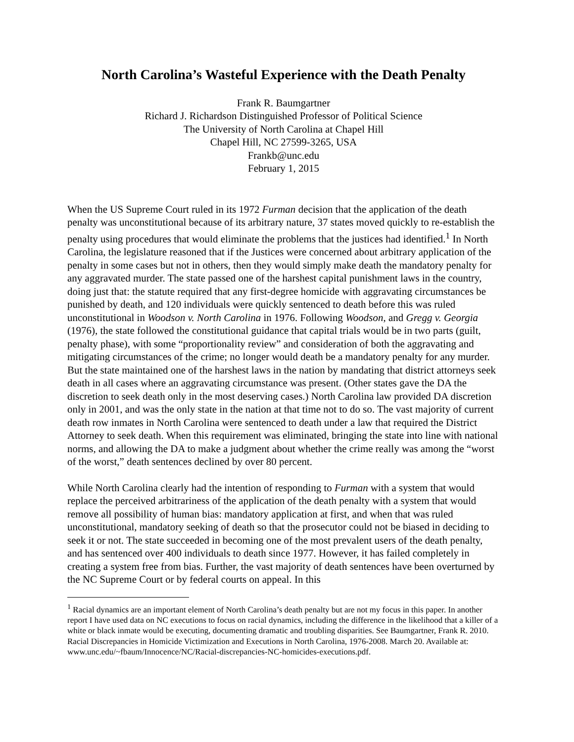North Carolina’s Wasteful Experience with the Death Penalty
Frank R. Baumgartner
Richard J. Richardson Distinguished Professor of Political Science
The University of North Carolina at Chapel Hill
Chapel Hill, NC 27599-3265, USA
Frankb@unc.edu
February 1, 2015
When the US Supreme Court ruled in its 1972 Furman decision that the application of the death penalty was unconstitutional because of its arbitrary nature, 37 states moved quickly to re-establish the penalty using procedures that would eliminate the problems that the justices had identified.<sup>1</sup> In North Carolina, the legislature reasoned that if the Justices were concerned about arbitrary application of the penalty in some cases but not in others, then they would simply make death the mandatory penalty for any aggravated murder. The state passed one of the harshest capital punishment laws in the country, doing just that: the statute required that any first-degree homicide with aggravating circumstances be punished by death, and 120 individuals were quickly sentenced to death before this was ruled unconstitutional in Woodson v. North Carolina in 1976. Following Woodson, and Gregg v. Georgia (1976), the state followed the constitutional guidance that capital trials would be in two parts (guilt, penalty phase), with some “proportionality review” and consideration of both the aggravating and mitigating circumstances of the crime; no longer would death be a mandatory penalty for any murder. But the state maintained one of the harshest laws in the nation by mandating that district attorneys seek death in all cases where an aggravating circumstance was present. (Other states gave the DA the discretion to seek death only in the most deserving cases.) North Carolina law provided DA discretion only in 2001, and was the only state in the nation at that time not to do so. The vast majority of current death row inmates in North Carolina were sentenced to death under a law that required the District Attorney to seek death. When this requirement was eliminated, bringing the state into line with national norms, and allowing the DA to make a judgment about whether the crime really was among the “worst of the worst,” death sentences declined by over 80 percent.
While North Carolina clearly had the intention of responding to Furman with a system that would replace the perceived arbitrariness of the application of the death penalty with a system that would remove all possibility of human bias: mandatory application at first, and when that was ruled unconstitutional, mandatory seeking of death so that the prosecutor could not be biased in deciding to seek it or not. The state succeeded in becoming one of the most prevalent users of the death penalty, and has sentenced over 400 individuals to death since 1977. However, it has failed completely in creating a system free from bias. Further, the vast majority of death sentences have been overturned by the NC Supreme Court or by federal courts on appeal. In this
<sup>1</sup> Racial dynamics are an important element of North Carolina’s death penalty but are not my focus in this paper. In another report I have used data on NC executions to focus on racial dynamics, including the difference in the likelihood that a killer of a white or black inmate would be executing, documenting dramatic and troubling disparities. See Baumgartner, Frank R. 2010. Racial Discrepancies in Homicide Victimization and Executions in North Carolina, 1976-2008. March 20. Available at: www.unc.edu/~fbaum/Innocence/NC/Racial-discrepancies-NC-homicides-executions.pdf.